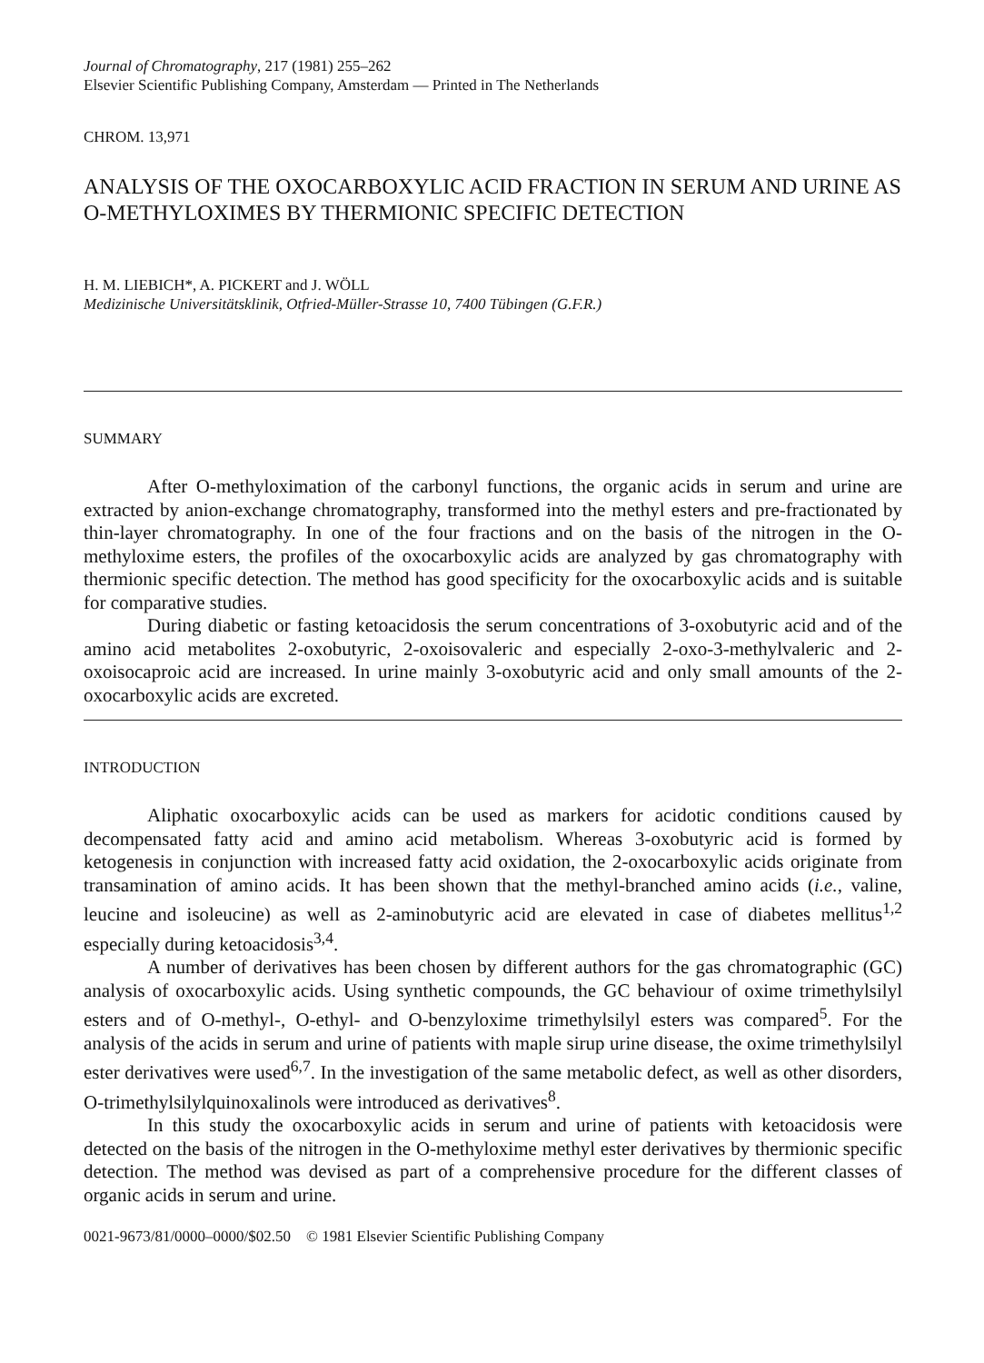Journal of Chromatography, 217 (1981) 255–262
Elsevier Scientific Publishing Company, Amsterdam — Printed in The Netherlands
CHROM. 13,971
ANALYSIS OF THE OXOCARBOXYLIC ACID FRACTION IN SERUM AND URINE AS O-METHYLOXIMES BY THERMIONIC SPECIFIC DETECTION
H. M. LIEBICH*, A. PICKERT and J. WÖLL
Medizinische Universitätsklinik, Otfried-Müller-Strasse 10, 7400 Tübingen (G.F.R.)
SUMMARY
After O-methyloximation of the carbonyl functions, the organic acids in serum and urine are extracted by anion-exchange chromatography, transformed into the methyl esters and pre-fractionated by thin-layer chromatography. In one of the four fractions and on the basis of the nitrogen in the O-methyloxime esters, the profiles of the oxocarboxylic acids are analyzed by gas chromatography with thermionic specific detection. The method has good specificity for the oxocarboxylic acids and is suitable for comparative studies.
During diabetic or fasting ketoacidosis the serum concentrations of 3-oxobutyric acid and of the amino acid metabolites 2-oxobutyric, 2-oxoisovaleric and especially 2-oxo-3-methylvaleric and 2-oxoisocaproic acid are increased. In urine mainly 3-oxobutyric acid and only small amounts of the 2-oxocarboxylic acids are excreted.
INTRODUCTION
Aliphatic oxocarboxylic acids can be used as markers for acidotic conditions caused by decompensated fatty acid and amino acid metabolism. Whereas 3-oxobutyric acid is formed by ketogenesis in conjunction with increased fatty acid oxidation, the 2-oxocarboxylic acids originate from transamination of amino acids. It has been shown that the methyl-branched amino acids (i.e., valine, leucine and isoleucine) as well as 2-aminobutyric acid are elevated in case of diabetes mellitus<sup>1,2</sup> especially during ketoacidosis<sup>3,4</sup>.
A number of derivatives has been chosen by different authors for the gas chromatographic (GC) analysis of oxocarboxylic acids. Using synthetic compounds, the GC behaviour of oxime trimethylsilyl esters and of O-methyl-, O-ethyl- and O-benzyloxime trimethylsilyl esters was compared<sup>5</sup>. For the analysis of the acids in serum and urine of patients with maple sirup urine disease, the oxime trimethylsilyl ester derivatives were used<sup>6,7</sup>. In the investigation of the same metabolic defect, as well as other disorders, O-trimethylsilylquinoxalinols were introduced as derivatives<sup>8</sup>.
In this study the oxocarboxylic acids in serum and urine of patients with ketoacidosis were detected on the basis of the nitrogen in the O-methyloxime methyl ester derivatives by thermionic specific detection. The method was devised as part of a comprehensive procedure for the different classes of organic acids in serum and urine.
0021-9673/81/0000–0000/$02.50 © 1981 Elsevier Scientific Publishing Company